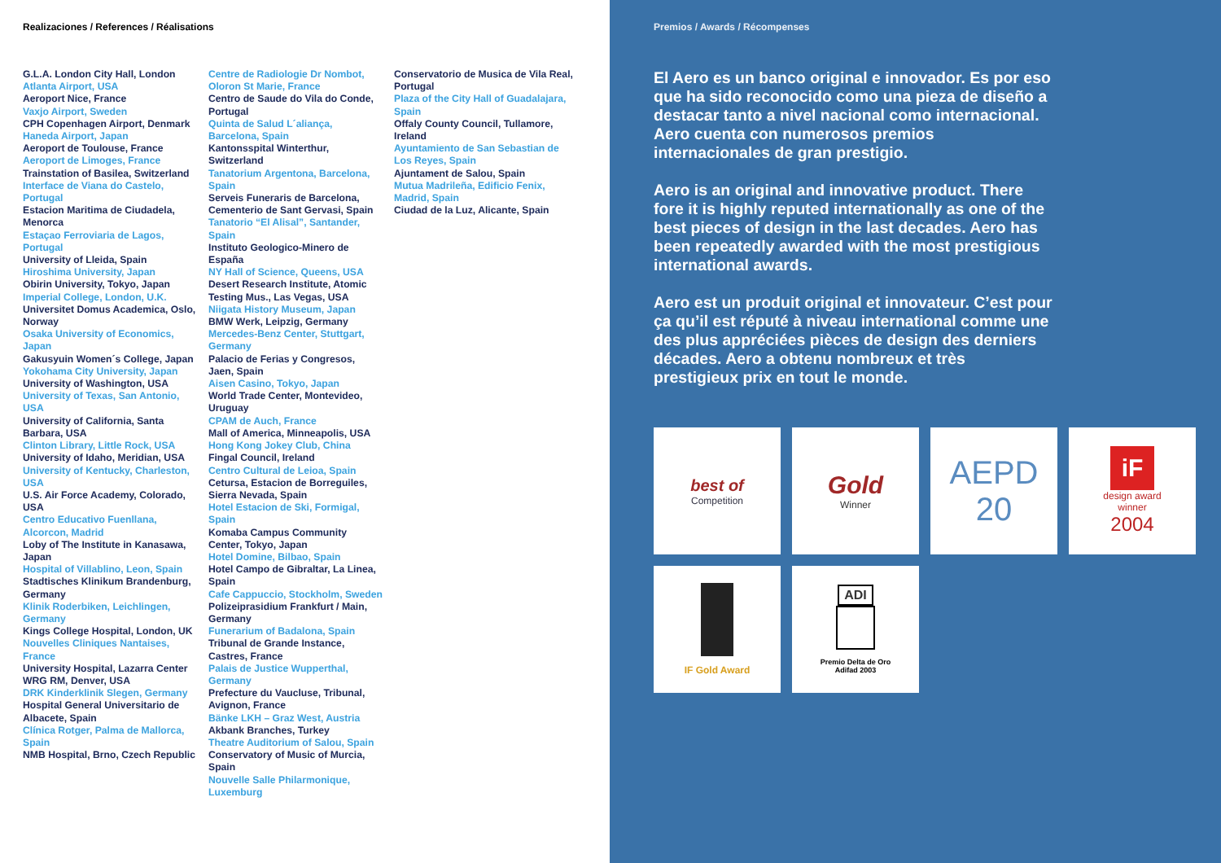Realizaciones / References / Réalisations
G.L.A. London City Hall, London
Atlanta Airport, USA
Aeroport Nice, France
Vaxjo Airport, Sweden
CPH Copenhagen Airport, Denmark
Haneda Airport, Japan
Aeroport de Toulouse, France
Aeroport de Limoges, France
Trainstation of Basilea, Switzerland
Interface de Viana do Castelo, Portugal
Estacion Maritima de Ciudadela, Menorca
Estaçao Ferroviaria de Lagos, Portugal
University of Lleida, Spain
Hiroshima University, Japan
Obirin University, Tokyo, Japan
Imperial College, London, U.K.
Universitet Domus Academica, Oslo, Norway
Osaka University of Economics, Japan
Gakusyuin Women´s College, Japan
Yokohama City University, Japan
University of Washington, USA
University of Texas, San Antonio, USA
University of California, Santa Barbara, USA
Clinton Library, Little Rock, USA
University of Idaho, Meridian, USA
University of Kentucky, Charleston, USA
U.S. Air Force Academy, Colorado, USA
Centro Educativo Fuenllana, Alcorcon, Madrid
Loby of The Institute in Kanasawa, Japan
Hospital of Villablino, Leon, Spain
Stadtisches Klinikum Brandenburg, Germany
Klinik Roderbiken, Leichlingen, Germany
Kings College Hospital, London, UK
Nouvelles Cliniques Nantaises, France
University Hospital, Lazarra Center WRG RM, Denver, USA
DRK Kinderklinik Slegen, Germany
Hospital General Universitario de Albacete, Spain
Clínica Rotger, Palma de Mallorca, Spain
NMB Hospital, Brno, Czech Republic
Centre de Radiologie Dr Nombot, Oloron St Marie, France
Centro de Saude do Vila do Conde, Portugal
Quinta de Salud L´aliança, Barcelona, Spain
Kantonsspital Winterthur, Switzerland
Tanatorium Argentona, Barcelona, Spain
Serveis Funeraris de Barcelona, Cementerio de Sant Gervasi, Spain
Tanatorio “El Alisal”, Santander, Spain
Instituto Geologico-Minero de España
NY Hall of Science, Queens, USA
Desert Research Institute, Atomic Testing Mus., Las Vegas, USA
Niigata History Museum, Japan
BMW Werk, Leipzig, Germany
Mercedes-Benz Center, Stuttgart, Germany
Palacio de Ferias y Congresos, Jaen, Spain
Aisen Casino, Tokyo, Japan
World Trade Center, Montevideo, Uruguay
CPAM de Auch, France
Mall of America, Minneapolis, USA
Hong Kong Jokey Club, China
Fingal Council, Ireland
Centro Cultural de Leioa, Spain
Cetursa, Estacion de Borreguiles, Sierra Nevada, Spain
Hotel Estacion de Ski, Formigal, Spain
Komaba Campus Community Center, Tokyo, Japan
Hotel Domine, Bilbao, Spain
Hotel Campo de Gibraltar, La Linea, Spain
Cafe Cappuccio, Stockholm, Sweden
Polizeiprasidium Frankfurt / Main, Germany
Funerarium of Badalona, Spain
Tribunal de Grande Instance, Castres, France
Palais de Justice Wupperthal, Germany
Prefecture du Vaucluse, Tribunal, Avignon, France
Bänke LKH – Graz West, Austria
Akbank Branches, Turkey
Theatre Auditorium of Salou, Spain
Conservatory of Music of Murcia, Spain
Nouvelle Salle Philarmonique, Luxemburg
Conservatorio de Musica de Vila Real, Portugal
Plaza of the City Hall of Guadalajara, Spain
Offaly County Council, Tullamore, Ireland
Ayuntamiento de San Sebastian de Los Reyes, Spain
Ajuntament de Salou, Spain
Mutua Madrileña, Edificio Fenix, Madrid, Spain
Ciudad de la Luz, Alicante, Spain
Premios / Awards / Récompenses
El Aero es un banco original e innovador. Es por eso que ha sido reconocido como una pieza de diseño a destacar tanto a nivel nacional como internacional. Aero cuenta con numerosos premios internacionales de gran prestigio.
Aero is an original and innovative product. There fore it is highly reputed internationally as one of the best pieces of design in the last decades. Aero has been repeatedly awarded with the most prestigious international awards.
Aero est un produit original et innovateur. C’est pour ça qu’il est réputé à niveau international comme une des plus appréciées pièces de design des derniers décades. Aero a obtenu nombreux et très prestigieux prix en tout le monde.
best of
Competition
Gold
Winner
AEPD 20
iF
design award
winner
2004
IF Gold Award
ADI
Premio Delta de Oro
Adifad 2003